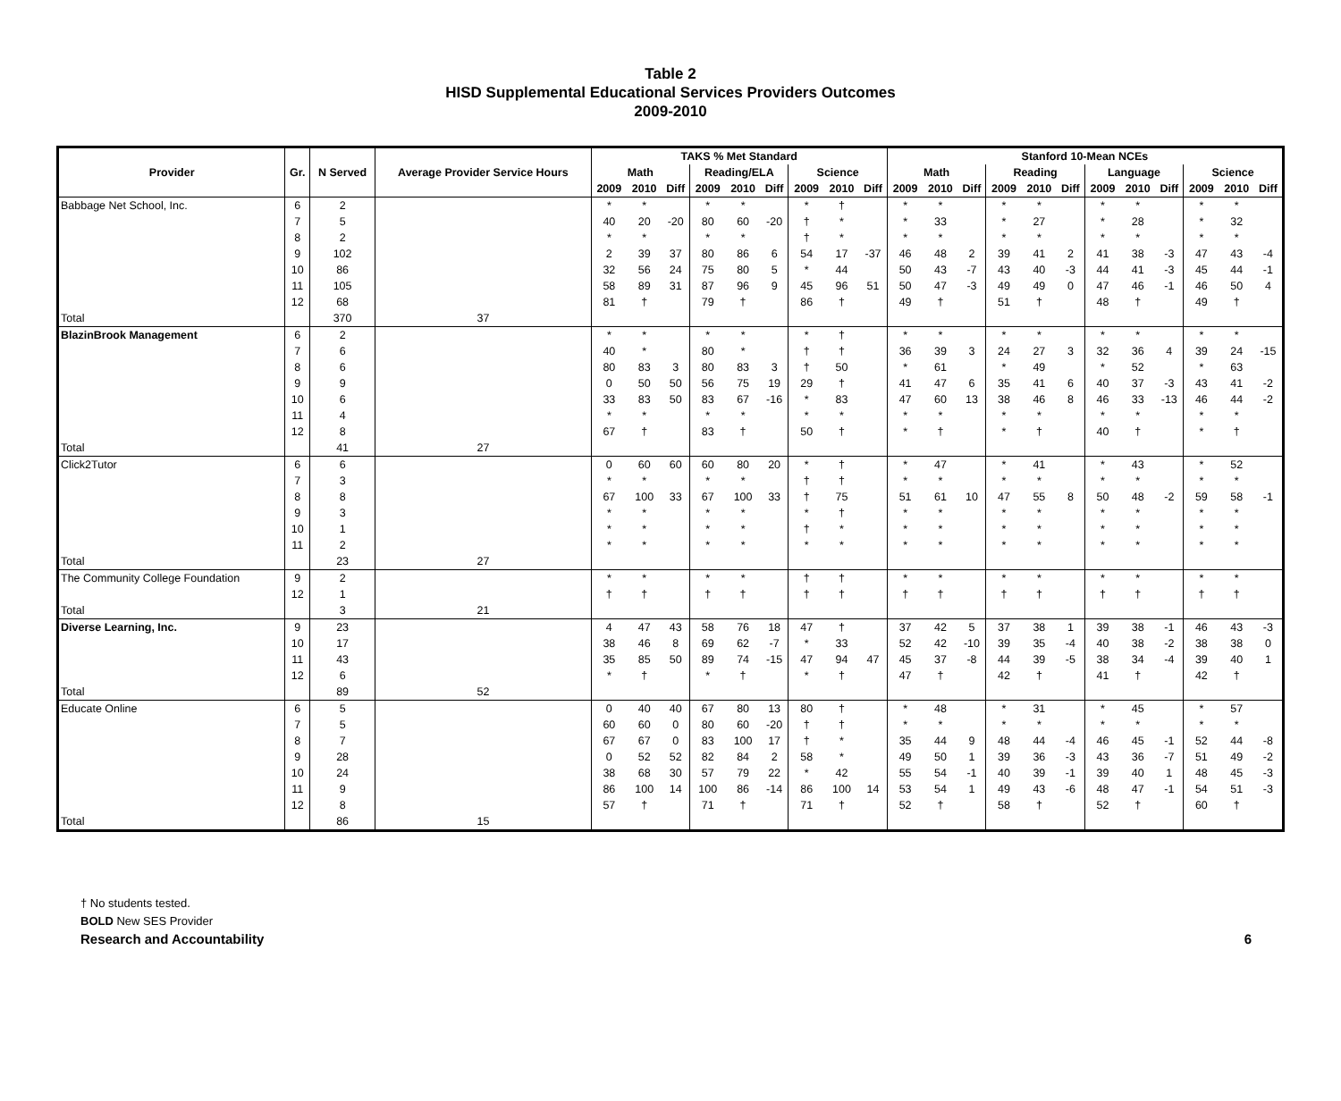Table 2
HISD Supplemental Educational Services Providers Outcomes
2009-2010
| Provider | Gr. | N Served | Average Provider Service Hours | TAKS % Met Standard | | | | | | | | | Stanford 10-Mean NCEs | | | | | | | | | | | |
| --- | --- | --- | --- | --- | --- | --- | --- | --- | --- | --- | --- | --- | --- | --- | --- | --- | --- | --- | --- | --- | --- | --- | --- | --- |
| | | | | Math | | | Reading/ELA | | | Science | | | Math | | | Reading | | | Language | | | Science | | |
| | | | | 2009 | 2010 | Diff | 2009 | 2010 | Diff | 2009 | 2010 | Diff | 2009 | 2010 | Diff | 2009 | 2010 | Diff | 2009 | 2010 | Diff | 2009 | 2010 | Diff |
| Babbage Net School, Inc. | 6 | 2 | | * | * | | * | * | | * | † | | * | * | | * | * | | * | * | | * | * | |
| | 7 | 5 | | 40 | 20 | -20 | 80 | 60 | -20 | † | * | | * | 33 | | * | 27 | | * | 28 | | * | 32 | |
| | 8 | 2 | | * | * | | * | * | | † | * | | * | * | | * | * | | * | * | | * | * | |
| | 9 | 102 | | 2 | 39 | 37 | 80 | 86 | 6 | 54 | 17 | -37 | 46 | 48 | 2 | 39 | 41 | 2 | 41 | 38 | -3 | 47 | 43 | -4 |
| | 10 | 86 | | 32 | 56 | 24 | 75 | 80 | 5 | * | 44 | | 50 | 43 | -7 | 43 | 40 | -3 | 44 | 41 | -3 | 45 | 44 | -1 |
| | 11 | 105 | | 58 | 89 | 31 | 87 | 96 | 9 | 45 | 96 | 51 | 50 | 47 | -3 | 49 | 49 | 0 | 47 | 46 | -1 | 46 | 50 | 4 |
| | 12 | 68 | | 81 | † | | 79 | † | | 86 | † | | 49 | † | | 51 | † | | 48 | † | | 49 | † | |
| Total | | 370 | 37 | | | | | | | | | | | | | | | | | | | | | |
| BlazinBrook Management | 6 | 2 | | * | * | | * | * | | * | † | | * | * | | * | * | | * | * | | * | * | |
| | 7 | 6 | | 40 | * | | 80 | * | | † | † | | 36 | 39 | 3 | 24 | 27 | 3 | 32 | 36 | 4 | 39 | 24 | -15 |
| | 8 | 6 | | 80 | 83 | 3 | 80 | 83 | 3 | † | 50 | | * | 61 | | * | 49 | | * | 52 | | * | 63 | |
| | 9 | 9 | | 0 | 50 | 50 | 56 | 75 | 19 | 29 | † | | 41 | 47 | 6 | 35 | 41 | 6 | 40 | 37 | -3 | 43 | 41 | -2 |
| | 10 | 6 | | 33 | 83 | 50 | 83 | 67 | -16 | * | 83 | | 47 | 60 | 13 | 38 | 46 | 8 | 46 | 33 | -13 | 46 | 44 | -2 |
| | 11 | 4 | | * | * | | * | * | | * | * | | * | * | | * | * | | * | * | | * | * | |
| | 12 | 8 | | 67 | † | | 83 | † | | 50 | † | | * | † | | * | † | | 40 | † | | * | † | |
| Total | | 41 | 27 | | | | | | | | | | | | | | | | | | | | | |
| Click2Tutor | 6 | 6 | | 0 | 60 | 60 | 60 | 80 | 20 | * | † | | * | 47 | | * | 41 | | * | 43 | | * | 52 | |
| | 7 | 3 | | * | * | | * | * | | † | † | | * | * | | * | * | | * | * | | * | * | |
| | 8 | 8 | | 67 | 100 | 33 | 67 | 100 | 33 | † | 75 | | 51 | 61 | 10 | 47 | 55 | 8 | 50 | 48 | -2 | 59 | 58 | -1 |
| | 9 | 3 | | * | * | | * | * | | * | † | | * | * | | * | * | | * | * | | * | * | |
| | 10 | 1 | | * | * | | * | * | | † | * | | * | * | | * | * | | * | * | | * | * | |
| | 11 | 2 | | * | * | | * | * | | * | * | | * | * | | * | * | | * | * | | * | * | |
| Total | | 23 | 27 | | | | | | | | | | | | | | | | | | | | | |
| The Community College Foundation | 9 | 2 | | * | * | | * | * | | † | † | | * | * | | * | * | | * | * | | * | * | |
| | 12 | 1 | | † | † | | † | † | | † | † | | † | † | | † | † | | † | † | | † | † | |
| Total | | 3 | 21 | | | | | | | | | | | | | | | | | | | | | |
| Diverse Learning, Inc. | 9 | 23 | | 4 | 47 | 43 | 58 | 76 | 18 | 47 | † | | 37 | 42 | 5 | 37 | 38 | 1 | 39 | 38 | -1 | 46 | 43 | -3 |
| | 10 | 17 | | 38 | 46 | 8 | 69 | 62 | -7 | * | 33 | | 52 | 42 | -10 | 39 | 35 | -4 | 40 | 38 | -2 | 38 | 38 | 0 |
| | 11 | 43 | | 35 | 85 | 50 | 89 | 74 | -15 | 47 | 94 | 47 | 45 | 37 | -8 | 44 | 39 | -5 | 38 | 34 | -4 | 39 | 40 | 1 |
| | 12 | 6 | | * | † | | * | † | | * | † | | 47 | † | | 42 | † | | 41 | † | | 42 | † | |
| Total | | 89 | 52 | | | | | | | | | | | | | | | | | | | | | |
| Educate Online | 6 | 5 | | 0 | 40 | 40 | 67 | 80 | 13 | 80 | † | | * | 48 | | * | 31 | | * | 45 | | * | 57 | |
| | 7 | 5 | | 60 | 60 | 0 | 80 | 60 | -20 | † | † | | * | * | | * | * | | * | * | | * | * | |
| | 8 | 7 | | 67 | 67 | 0 | 83 | 100 | 17 | † | * | | 35 | 44 | 9 | 48 | 44 | -4 | 46 | 45 | -1 | 52 | 44 | -8 |
| | 9 | 28 | | 0 | 52 | 52 | 82 | 84 | 2 | 58 | * | | 49 | 50 | 1 | 39 | 36 | -3 | 43 | 36 | -7 | 51 | 49 | -2 |
| | 10 | 24 | | 38 | 68 | 30 | 57 | 79 | 22 | * | 42 | | 55 | 54 | -1 | 40 | 39 | -1 | 39 | 40 | 1 | 48 | 45 | -3 |
| | 11 | 9 | | 86 | 100 | 14 | 100 | 86 | -14 | 86 | 100 | 14 | 53 | 54 | 1 | 49 | 43 | -6 | 48 | 47 | -1 | 54 | 51 | -3 |
| | 12 | 8 | | 57 | † | | 71 | † | | 71 | † | | 52 | † | | 58 | † | | 52 | † | | 60 | † | |
| Total | | 86 | 15 | | | | | | | | | | | | | | | | | | | | | |
† No students tested.
BOLD New SES Provider
Research and Accountability 6